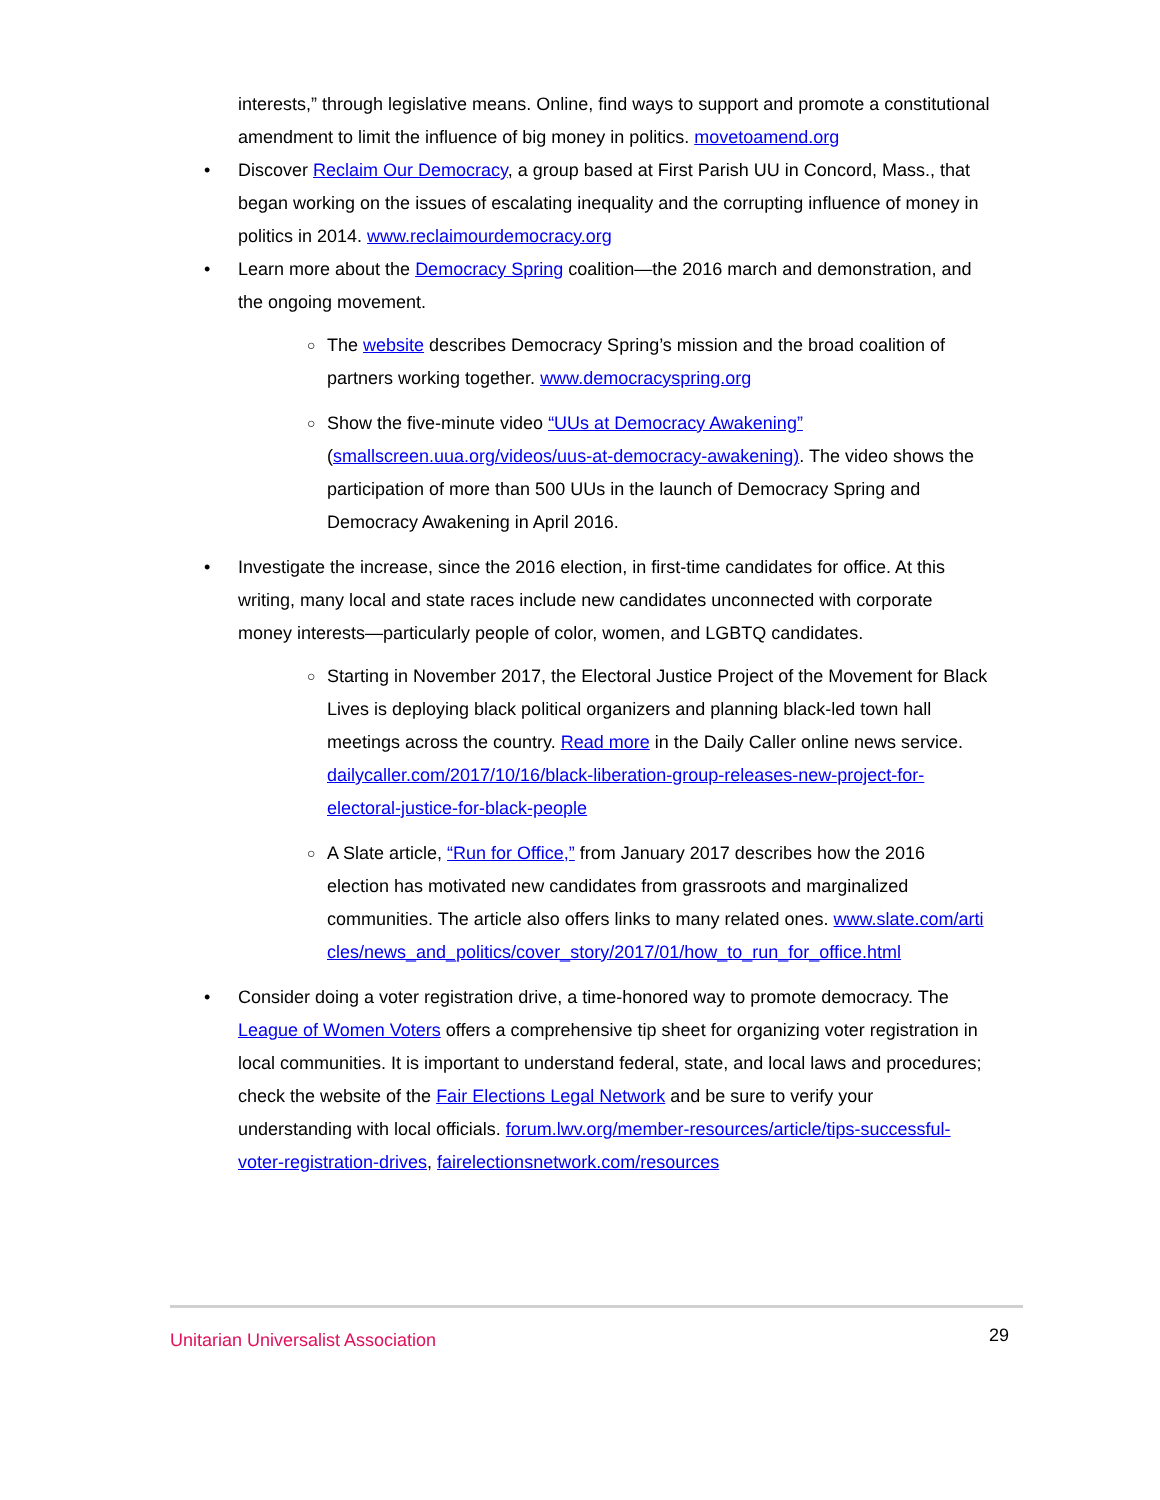interests,” through legislative means. Online, find ways to support and promote a constitutional amendment to limit the influence of big money in politics. movetoamend.org
• Discover Reclaim Our Democracy, a group based at First Parish UU in Concord, Mass., that began working on the issues of escalating inequality and the corrupting influence of money in politics in 2014. www.reclaimourdemocracy.org
• Learn more about the Democracy Spring coalition—the 2016 march and demonstration, and the ongoing movement.
○ The website describes Democracy Spring’s mission and the broad coalition of partners working together. www.democracyspring.org
○ Show the five-minute video “UUs at Democracy Awakening” (smallscreen.uua.org/videos/uus-at-democracy-awakening). The video shows the participation of more than 500 UUs in the launch of Democracy Spring and Democracy Awakening in April 2016.
• Investigate the increase, since the 2016 election, in first-time candidates for office. At this writing, many local and state races include new candidates unconnected with corporate money interests—particularly people of color, women, and LGBTQ candidates.
○ Starting in November 2017, the Electoral Justice Project of the Movement for Black Lives is deploying black political organizers and planning black-led town hall meetings across the country. Read more in the Daily Caller online news service. dailycaller.com/2017/10/16/black-liberation-group-releases-new-project-for-electoral-justice-for-black-people
○ A Slate article, “Run for Office,” from January 2017 describes how the 2016 election has motivated new candidates from grassroots and marginalized communities. The article also offers links to many related ones. www.slate.com/articles/news_and_politics/cover_story/2017/01/how_to_run_for_office.html
• Consider doing a voter registration drive, a time-honored way to promote democracy. The League of Women Voters offers a comprehensive tip sheet for organizing voter registration in local communities. It is important to understand federal, state, and local laws and procedures; check the website of the Fair Elections Legal Network and be sure to verify your understanding with local officials. forum.lwv.org/member-resources/article/tips-successful-voter-registration-drives, fairelectionsnetwork.com/resources
Unitarian Universalist Association 29